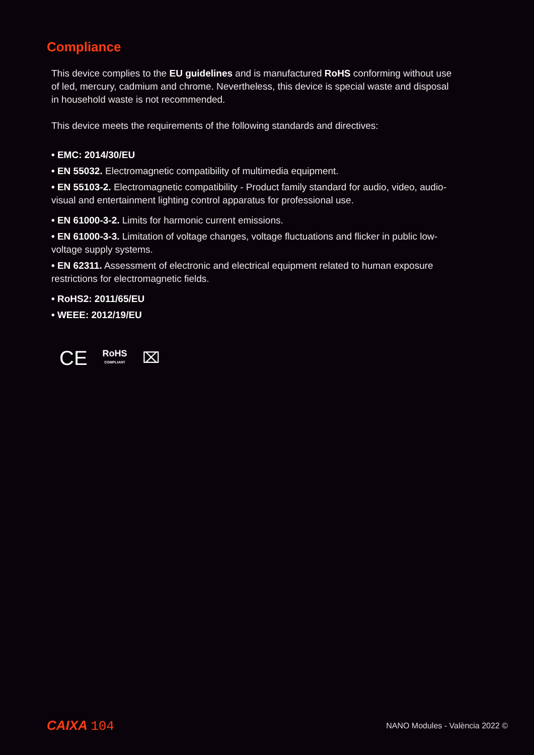Compliance
This device complies to the EU guidelines and is manufactured RoHS conforming without use of led, mercury, cadmium and chrome. Nevertheless, this device is special waste and disposal in household waste is not recommended.
This device meets the requirements of the following standards and directives:
• EMC: 2014/30/EU
• EN 55032. Electromagnetic compatibility of multimedia equipment.
• EN 55103-2. Electromagnetic compatibility - Product family standard for audio, video, audio-visual and entertainment lighting control apparatus for professional use.
• EN 61000-3-2. Limits for harmonic current emissions.
• EN 61000-3-3. Limitation of voltage changes, voltage fluctuations and flicker in public low-voltage supply systems.
• EN 62311. Assessment of electronic and electrical equipment related to human exposure restrictions for electromagnetic fields.
• RoHS2: 2011/65/EU
• WEEE: 2012/19/EU
CE RoHS
COMPLIANT ⌧
CAIXA 104
NANO Modules - València 2022 ©